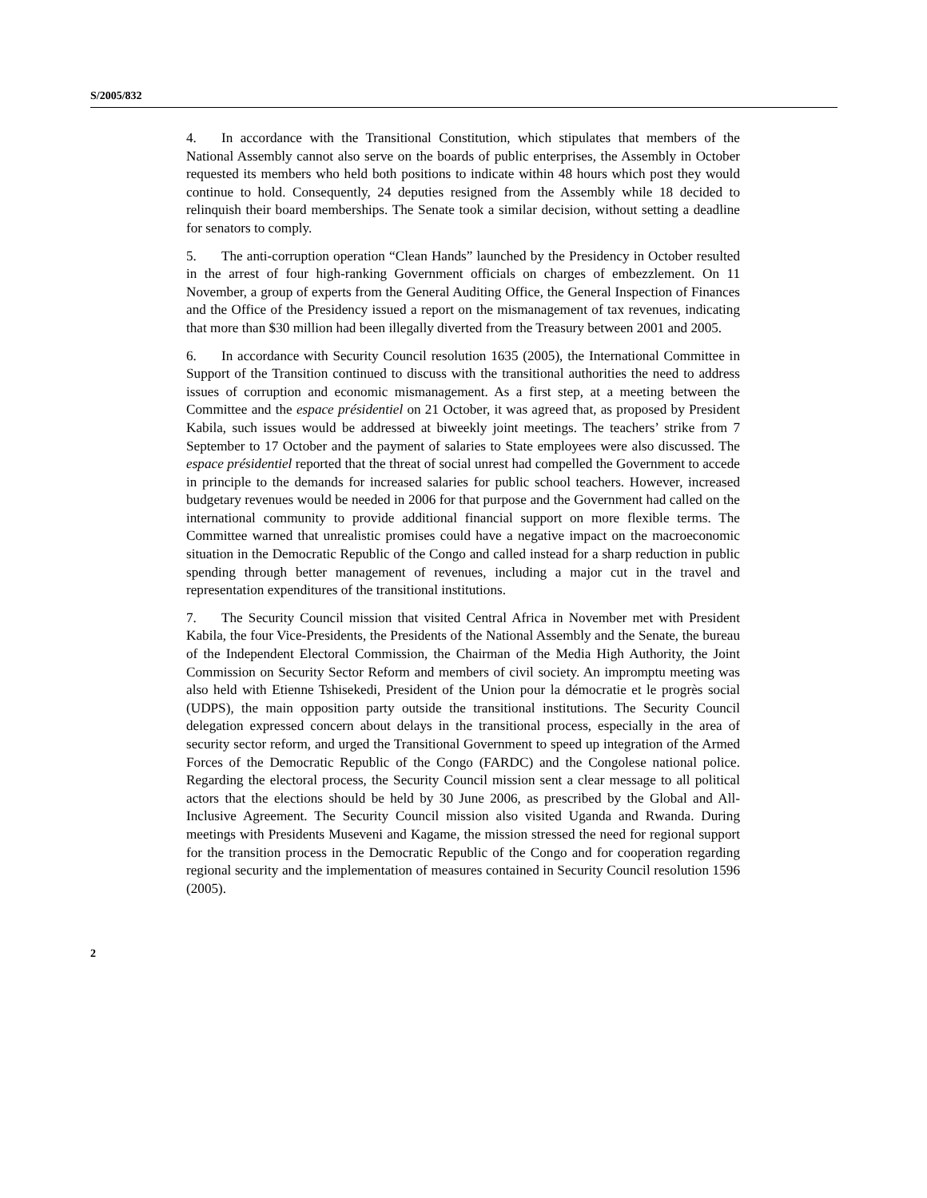S/2005/832
4. In accordance with the Transitional Constitution, which stipulates that members of the National Assembly cannot also serve on the boards of public enterprises, the Assembly in October requested its members who held both positions to indicate within 48 hours which post they would continue to hold. Consequently, 24 deputies resigned from the Assembly while 18 decided to relinquish their board memberships. The Senate took a similar decision, without setting a deadline for senators to comply.
5. The anti-corruption operation “Clean Hands” launched by the Presidency in October resulted in the arrest of four high-ranking Government officials on charges of embezzlement. On 11 November, a group of experts from the General Auditing Office, the General Inspection of Finances and the Office of the Presidency issued a report on the mismanagement of tax revenues, indicating that more than $30 million had been illegally diverted from the Treasury between 2001 and 2005.
6. In accordance with Security Council resolution 1635 (2005), the International Committee in Support of the Transition continued to discuss with the transitional authorities the need to address issues of corruption and economic mismanagement. As a first step, at a meeting between the Committee and the espace présidentiel on 21 October, it was agreed that, as proposed by President Kabila, such issues would be addressed at biweekly joint meetings. The teachers’ strike from 7 September to 17 October and the payment of salaries to State employees were also discussed. The espace présidentiel reported that the threat of social unrest had compelled the Government to accede in principle to the demands for increased salaries for public school teachers. However, increased budgetary revenues would be needed in 2006 for that purpose and the Government had called on the international community to provide additional financial support on more flexible terms. The Committee warned that unrealistic promises could have a negative impact on the macroeconomic situation in the Democratic Republic of the Congo and called instead for a sharp reduction in public spending through better management of revenues, including a major cut in the travel and representation expenditures of the transitional institutions.
7. The Security Council mission that visited Central Africa in November met with President Kabila, the four Vice-Presidents, the Presidents of the National Assembly and the Senate, the bureau of the Independent Electoral Commission, the Chairman of the Media High Authority, the Joint Commission on Security Sector Reform and members of civil society. An impromptu meeting was also held with Etienne Tshisekedi, President of the Union pour la démocratie et le progrès social (UDPS), the main opposition party outside the transitional institutions. The Security Council delegation expressed concern about delays in the transitional process, especially in the area of security sector reform, and urged the Transitional Government to speed up integration of the Armed Forces of the Democratic Republic of the Congo (FARDC) and the Congolese national police. Regarding the electoral process, the Security Council mission sent a clear message to all political actors that the elections should be held by 30 June 2006, as prescribed by the Global and All-Inclusive Agreement. The Security Council mission also visited Uganda and Rwanda. During meetings with Presidents Museveni and Kagame, the mission stressed the need for regional support for the transition process in the Democratic Republic of the Congo and for cooperation regarding regional security and the implementation of measures contained in Security Council resolution 1596 (2005).
2